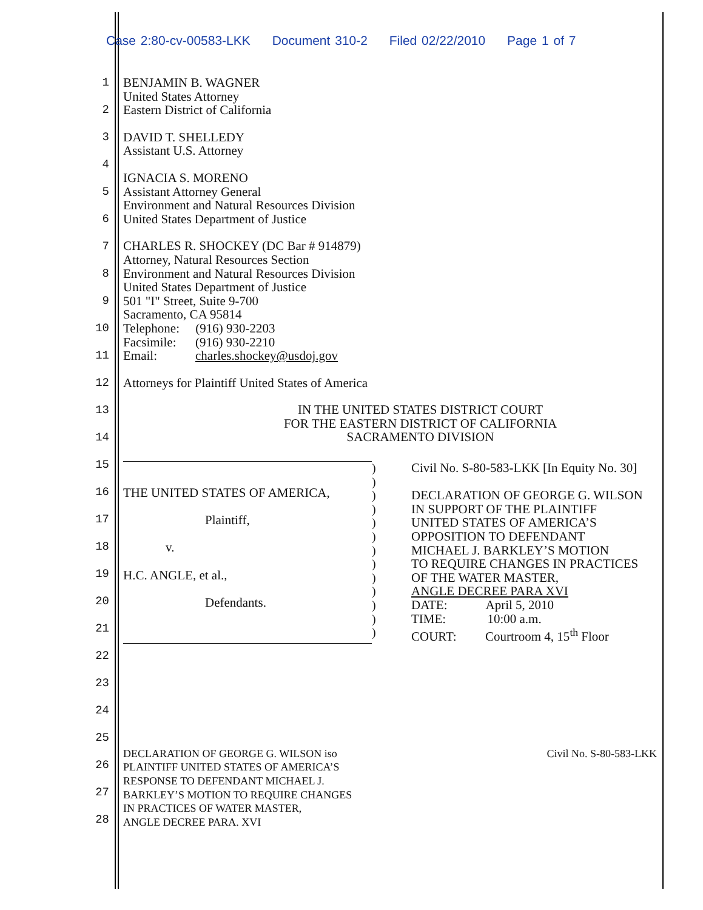Case 2:80-cv-00583-LKK Document 310-2 Filed 02/22/2010 Page 1 of 7
1
2
3
4
5
6
7
8
9
10
11
12
13
14
15
16
17
18
19
20
21
22
23
24
25
26
27
28
BENJAMIN B. WAGNER
United States Attorney
Eastern District of California
DAVID T. SHELLEDY
Assistant U.S. Attorney
IGNACIA S. MORENO
Assistant Attorney General
Environment and Natural Resources Division
United States Department of Justice
CHARLES R. SHOCKEY (DC Bar # 914879)
Attorney, Natural Resources Section
Environment and Natural Resources Division
United States Department of Justice
501 "I" Street, Suite 9-700
Sacramento, CA 95814
Telephone: (916) 930-2203
Facsimile: (916) 930-2210
Email: charles.shockey@usdoj.gov
Attorneys for Plaintiff United States of America
IN THE UNITED STATES DISTRICT COURT
FOR THE EASTERN DISTRICT OF CALIFORNIA
SACRAMENTO DIVISION
THE UNITED STATES OF AMERICA,
Plaintiff,
v.
H.C. ANGLE, et al.,
Defendants.
)
)
)
)
)
)
)
)
)
)
)
)
)
Civil No. S-80-583-LKK [In Equity No. 30]
DECLARATION OF GEORGE G. WILSON
IN SUPPORT OF THE PLAINTIFF
UNITED STATES OF AMERICA’S
OPPOSITION TO DEFENDANT
MICHAEL J. BARKLEY’S MOTION
TO REQUIRE CHANGES IN PRACTICES
OF THE WATER MASTER,
ANGLE DECREE PARA XVI
DATE: April 5, 2010
TIME: 10:00 a.m.
COURT: Courtroom 4, 15<sup>th</sup> Floor
DECLARATION OF GEORGE G. WILSON iso
PLAINTIFF UNITED STATES OF AMERICA’S
RESPONSE TO DEFENDANT MICHAEL J.
BARKLEY’S MOTION TO REQUIRE CHANGES
IN PRACTICES OF WATER MASTER,
ANGLE DECREE PARA. XVI
Civil No. S-80-583-LKK